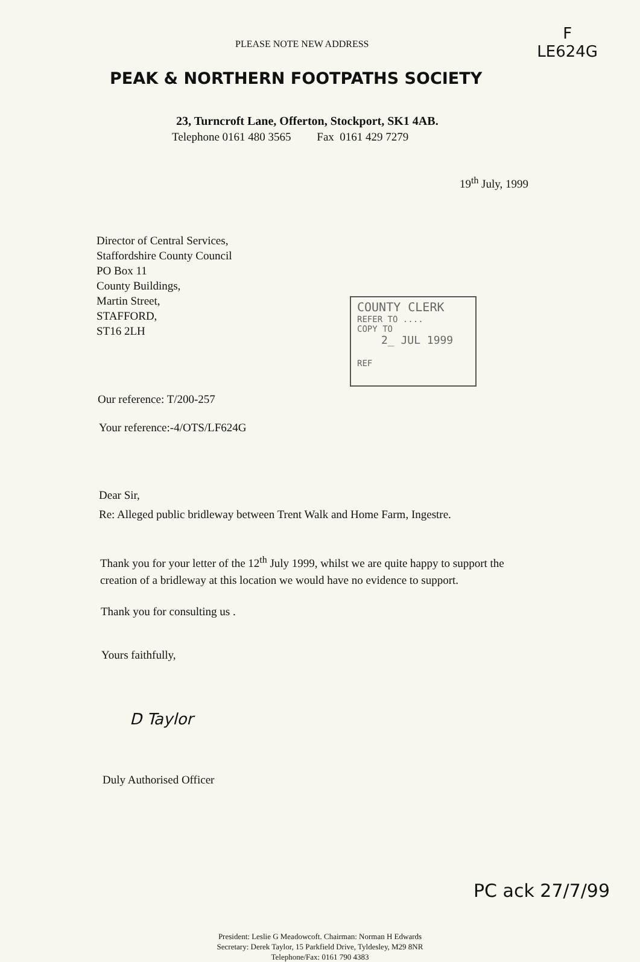PLEASE NOTE NEW ADDRESS
F
LE624G
PEAK & NORTHERN FOOTPATHS SOCIETY
23, Turncroft Lane, Offerton, Stockport, SK1 4AB.
Telephone 0161 480 3565 Fax 0161 429 7279
19<sup>th</sup> July, 1999
Director of Central Services,
Staffordshire County Council
PO Box 11
County Buildings,
Martin Street,
STAFFORD,
ST16 2LH
COUNTY CLERK
REFER TO ....
COPY TO
2_ JUL 1999
REF
Our reference: T/200-257
Your reference:-4/OTS/LF624G
Dear Sir,
Re: Alleged public bridleway between Trent Walk and Home Farm, Ingestre.
Thank you for your letter of the 12<sup>th</sup> July 1999, whilst we are quite happy to support the creation of a bridleway at this location we would have no evidence to support.
Thank you for consulting us .
Yours faithfully,
D Taylor
Duly Authorised Officer
PC ack 27/7/99
President: Leslie G Meadowcoft. Chairman: Norman H Edwards
Secretary: Derek Taylor, 15 Parkfield Drive, Tyldesley, M29 8NR
Telephone/Fax: 0161 790 4383